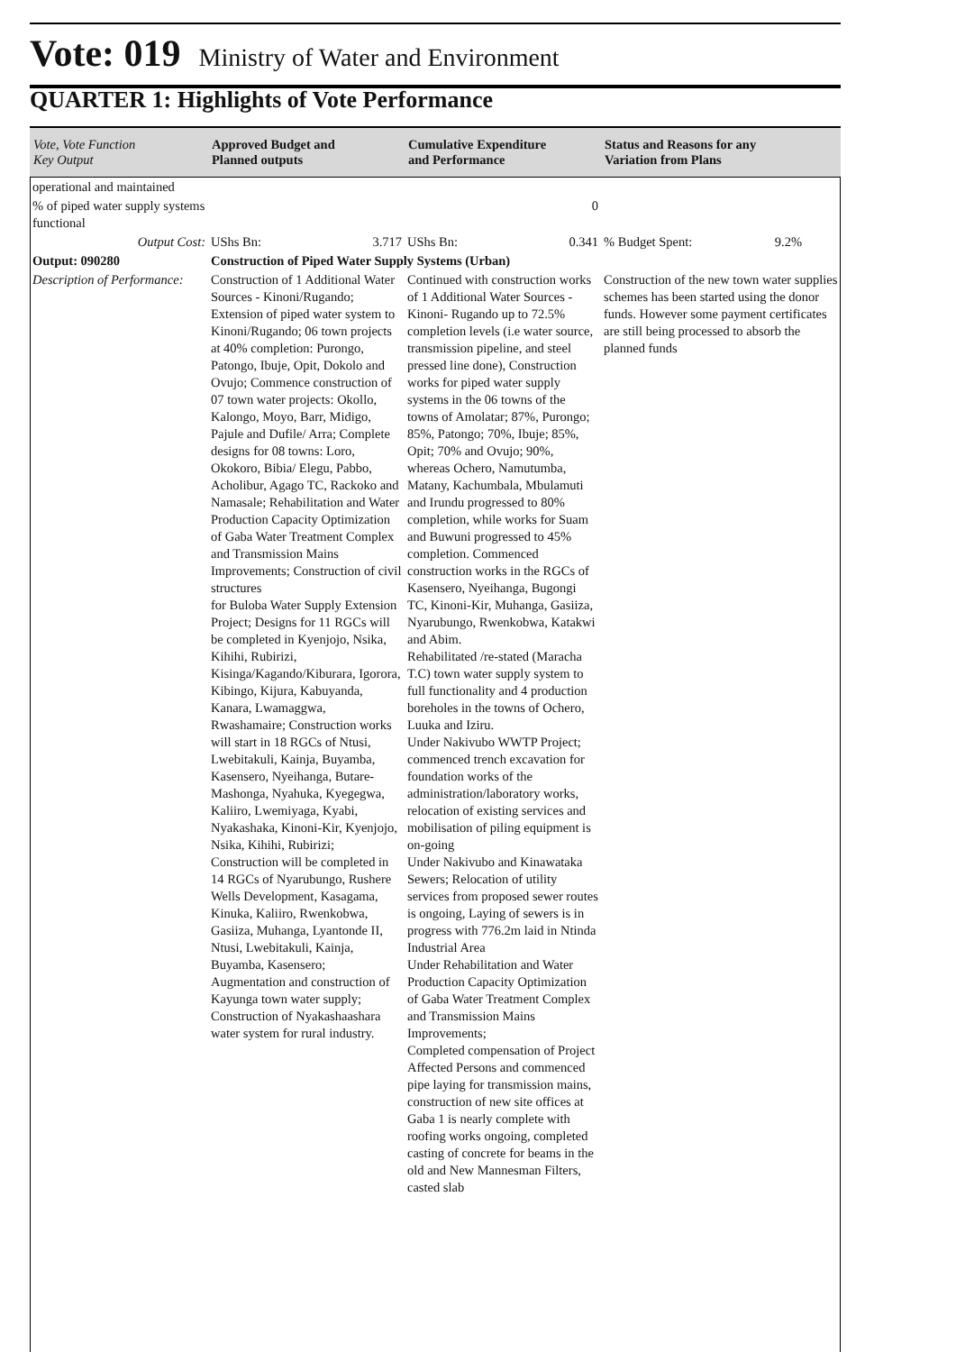Vote: 019 Ministry of Water and Environment
QUARTER 1: Highlights of Vote Performance
| Vote, Vote Function Key Output | Approved Budget and Planned outputs | Cumulative Expenditure and Performance | Status and Reasons for any Variation from Plans |
| --- | --- | --- | --- |
| operational and maintained | | | |
| % of piped water supply systems functional | | 0 | |
| Output Cost: | UShs Bn: 3.717 | UShs Bn: 0.341 | % Budget Spent: 9.2% |
| Output: 090280 | Construction of Piped Water Supply Systems (Urban) | | |
| Description of Performance: | Construction of 1 Additional Water Sources - Kinoni/Rugando; Extension of piped water system to Kinoni/Rugando; 06 town projects at 40% completion: Purongo, Patongo, Ibuje, Opit, Dokolo and Ovujo; Commence construction of 07 town water projects: Okollo, Kalongo, Moyo, Barr, Midigo, Pajule and Dufile/ Arra; Complete designs for 08 towns: Loro, Okokoro, Bibia/ Elegu, Pabbo, Acholibur, Agago TC, Rackoko and Namasale; Rehabilitation and Water Production Capacity Optimization of Gaba Water Treatment Complex and Transmission Mains Improvements; Construction of civil structures for Buloba Water Supply Extension Project; Designs for 11 RGCs will be completed in Kyenjojo, Nsika, Kihihi, Rubirizi, Kisinga/Kagando/Kiburara, Igorora, Kibingo, Kijura, Kabuyanda, Kanara, Lwamaggwa, Rwashamaire; Construction works will start in 18 RGCs of Ntusi, Lwebitakuli, Kainja, Buyamba, Kasensero, Nyeihanga, Butare-Mashonga, Nyahuka, Kyegegwa, Kaliiro, Lwemiyaga, Kyabi, Nyakashaka, Kinoni-Kir, Kyenjojo, Nsika, Kihihi, Rubirizi; Construction will be completed in 14 RGCs of Nyarubungo, Rushere Wells Development, Kasagama, Kinuka, Kaliiro, Rwenkobwa, Gasiiza, Muhanga, Lyantonde II, Ntusi, Lwebitakuli, Kainja, Buyamba, Kasensero; Augmentation and construction of Kayunga town water supply; Construction of Nyakashaashara water system for rural industry. | Continued with construction works of 1 Additional Water Sources -Kinoni- Rugando up to 72.5% completion levels (i.e water source, transmission pipeline, and steel pressed line done), Construction works for piped water supply systems in the 06 towns of the towns of Amolatar; 87%, Purongo; 85%, Patongo; 70%, Ibuje; 85%, Opit; 70% and Ovujo; 90%, whereas Ochero, Namutumba, Matany, Kachumbala, Mbulamuti and Irundu progressed to 80% completion, while works for Suam and Buwuni progressed to 45% completion. Commenced construction works in the RGCs of Kasensero, Nyeihanga, Bugongi TC, Kinoni-Kir, Muhanga, Gasiiza, Nyarubungo, Rwenkobwa, Katakwi and Abim. Rehabilitated /re-stated (Maracha T.C) town water supply system to full functionality and 4 production boreholes in the towns of Ochero, Luuka and Iziru. Under Nakivubo WWTP Project; commenced trench excavation for foundation works of the administration/laboratory works, relocation of existing services and mobilisation of piling equipment is on-going Under Nakivubo and Kinawataka Sewers; Relocation of utility services from proposed sewer routes is ongoing, Laying of sewers is in progress with 776.2m laid in Ntinda Industrial Area Under Rehabilitation and Water Production Capacity Optimization of Gaba Water Treatment Complex and Transmission Mains Improvements; Completed compensation of Project Affected Persons and commenced pipe laying for transmission mains, construction of new site offices at Gaba 1 is nearly complete with roofing works ongoing, completed casting of concrete for beams in the old and New Mannesman Filters, casted slab | Construction of the new town water supplies schemes has been started using the donor funds. However some payment certificates are still being processed to absorb the planned funds |